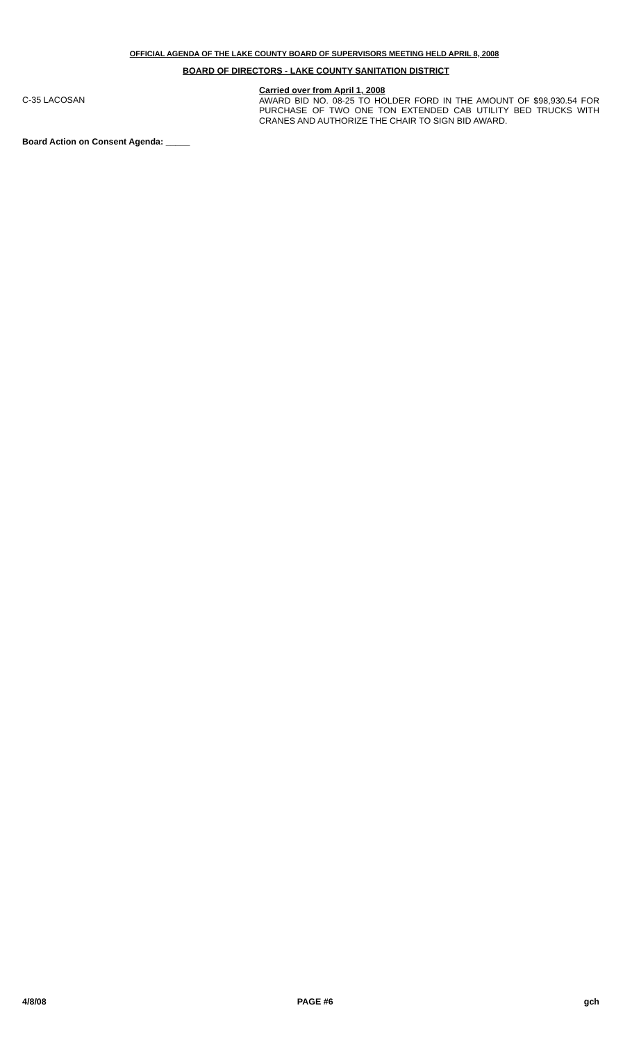OFFICIAL AGENDA OF THE LAKE COUNTY BOARD OF SUPERVISORS MEETING HELD APRIL 8, 2008
BOARD OF DIRECTORS - LAKE COUNTY SANITATION DISTRICT
C-35 LACOSAN
Carried over from April 1, 2008
AWARD BID NO. 08-25 TO HOLDER FORD IN THE AMOUNT OF $98,930.54 FOR PURCHASE OF TWO ONE TON EXTENDED CAB UTILITY BED TRUCKS WITH CRANES AND AUTHORIZE THE CHAIR TO SIGN BID AWARD.
Board Action on Consent Agenda: _____
4/8/08 PAGE #6 gch